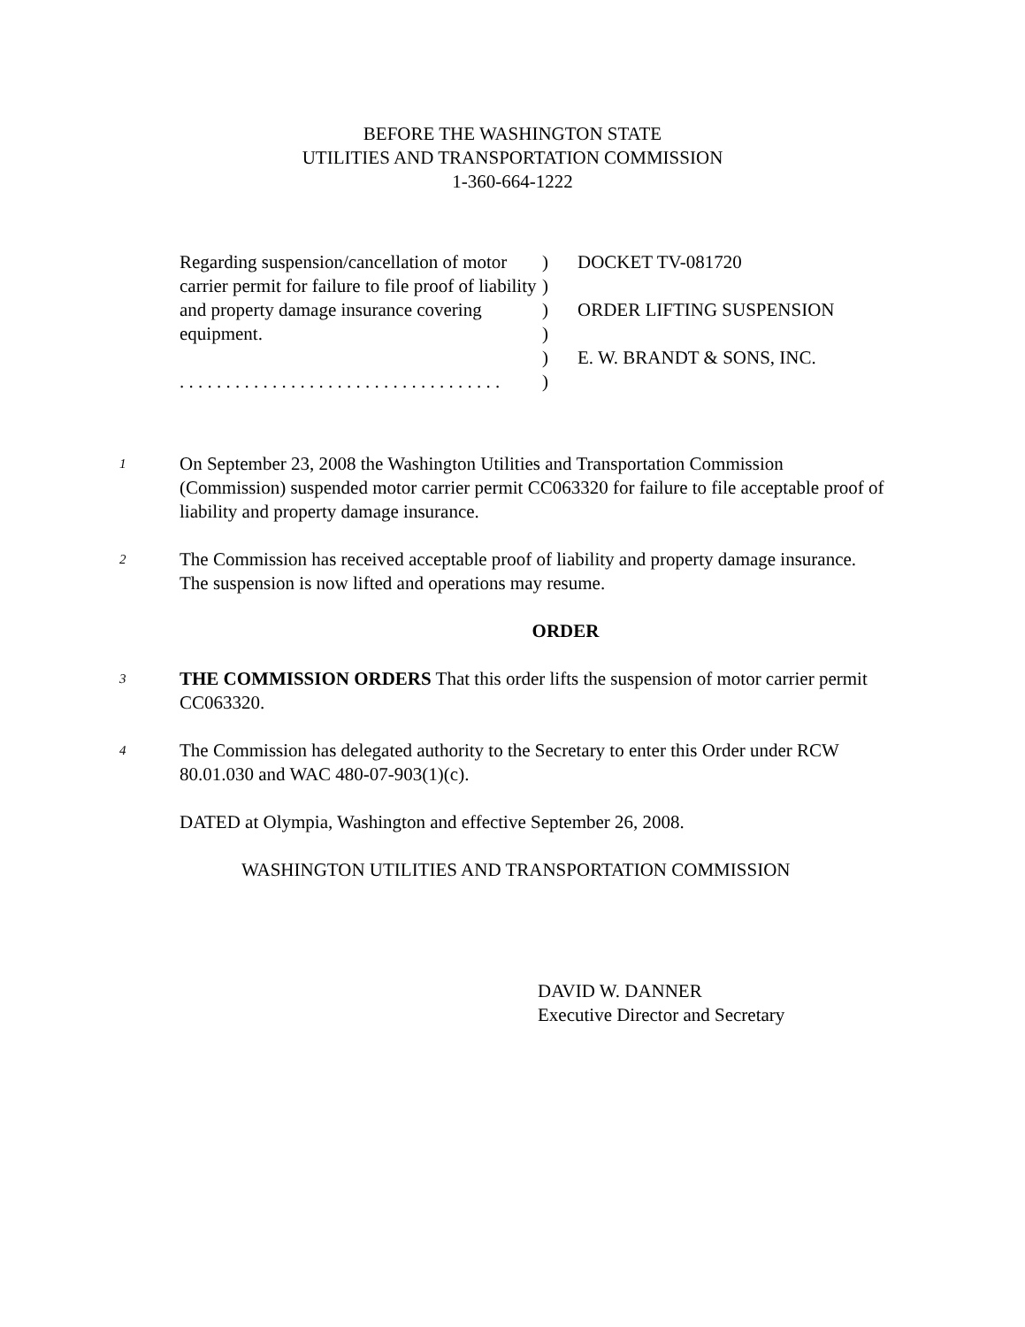BEFORE THE WASHINGTON STATE
UTILITIES AND TRANSPORTATION COMMISSION
1-360-664-1222
Regarding suspension/cancellation of motor carrier permit for failure to file proof of liability and property damage insurance covering equipment.
. . . . . . . . . . . . . . . . . . . . . . . . . . . . . . . . . . .
)
)
)
)
)
)
DOCKET TV-081720
ORDER LIFTING SUSPENSION
E. W. BRANDT & SONS, INC.
1
On September 23, 2008 the Washington Utilities and Transportation Commission (Commission) suspended motor carrier permit CC063320 for failure to file acceptable proof of liability and property damage insurance.
2
The Commission has received acceptable proof of liability and property damage insurance. The suspension is now lifted and operations may resume.
ORDER
3
THE COMMISSION ORDERS That this order lifts the suspension of motor carrier permit CC063320.
4
The Commission has delegated authority to the Secretary to enter this Order under RCW 80.01.030 and WAC 480-07-903(1)(c).
DATED at Olympia, Washington and effective September 26, 2008.
WASHINGTON UTILITIES AND TRANSPORTATION COMMISSION
DAVID W. DANNER
Executive Director and Secretary